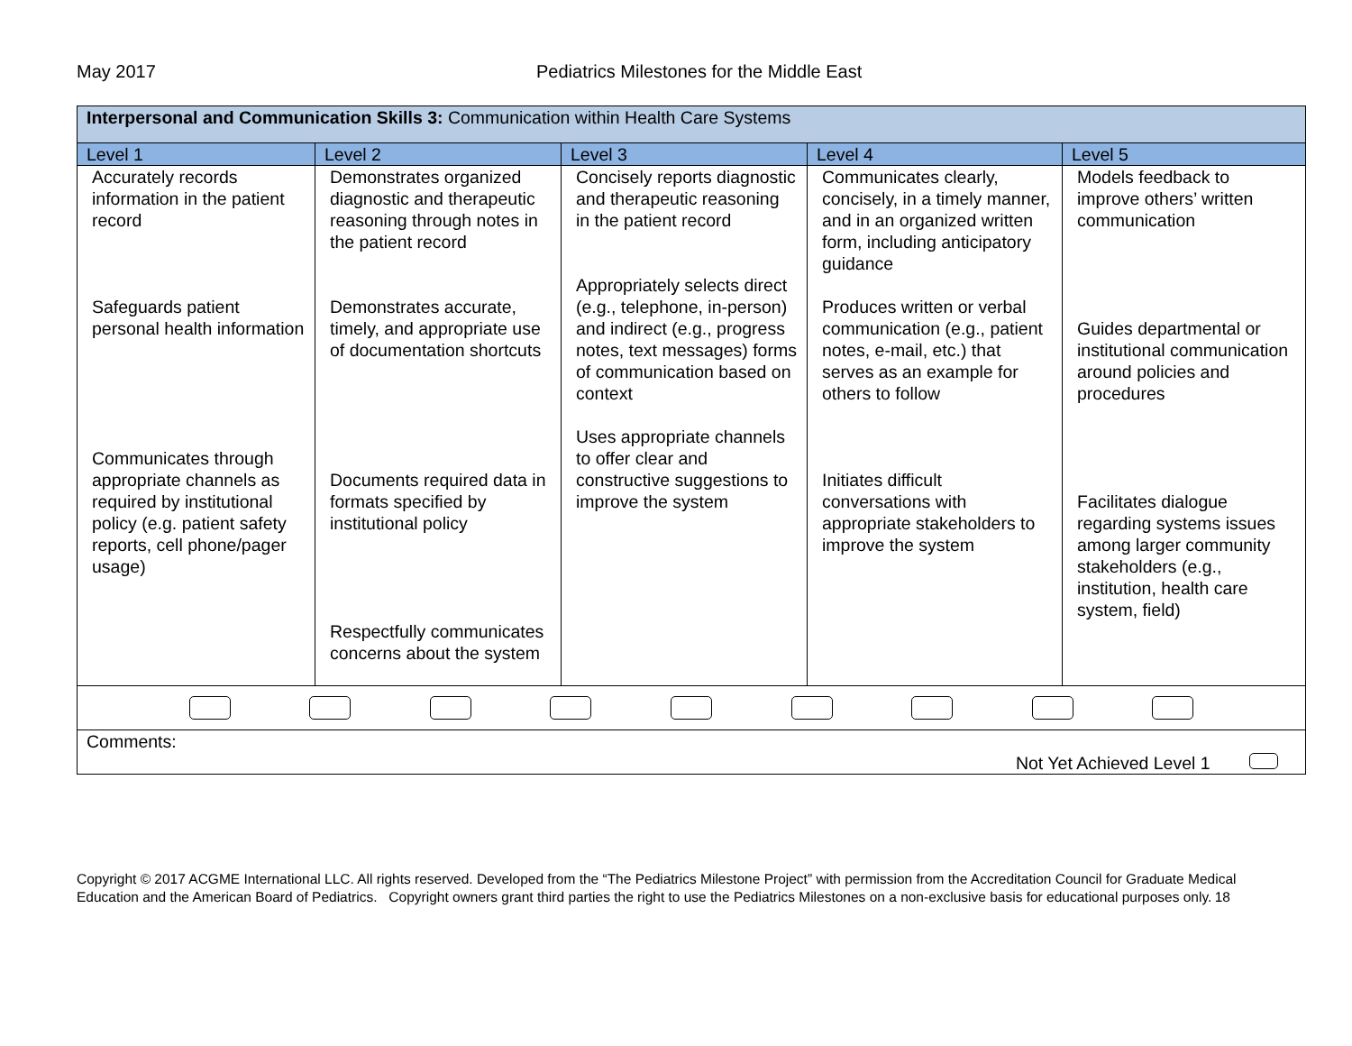May 2017 Pediatrics Milestones for the Middle East
| Interpersonal and Communication Skills 3: Communication within Health Care Systems | | | | |
| Level 1 | Level 2 | Level 3 | Level 4 | Level 5 |
| Accurately records information in the patient record Safeguards patient personal health information Communicates through appropriate channels as required by institutional policy (e.g. patient safety reports, cell phone/pager usage) | Demonstrates organized diagnostic and therapeutic reasoning through notes in the patient record Demonstrates accurate, timely, and appropriate use of documentation shortcuts Documents required data in formats specified by institutional policy Respectfully communicates concerns about the system | Concisely reports diagnostic and therapeutic reasoning in the patient record Appropriately selects direct (e.g., telephone, in-person) and indirect (e.g., progress notes, text messages) forms of communication based on context Uses appropriate channels to offer clear and constructive suggestions to improve the system | Communicates clearly, concisely, in a timely manner, and in an organized written form, including anticipatory guidance Produces written or verbal communication (e.g., patient notes, e-mail, etc.) that serves as an example for others to follow Initiates difficult conversations with appropriate stakeholders to improve the system | Models feedback to improve others’ written communication Guides departmental or institutional communication around policies and procedures Facilitates dialogue regarding systems issues among larger community stakeholders (e.g., institution, health care system, field) |
| Comments: Not Yet Achieved Level 1 | | | | |
Copyright © 2017 ACGME International LLC. All rights reserved. Developed from the “The Pediatrics Milestone Project” with permission from the Accreditation Council for Graduate Medical Education and the American Board of Pediatrics. Copyright owners grant third parties the right to use the Pediatrics Milestones on a non-exclusive basis for educational purposes only. 18